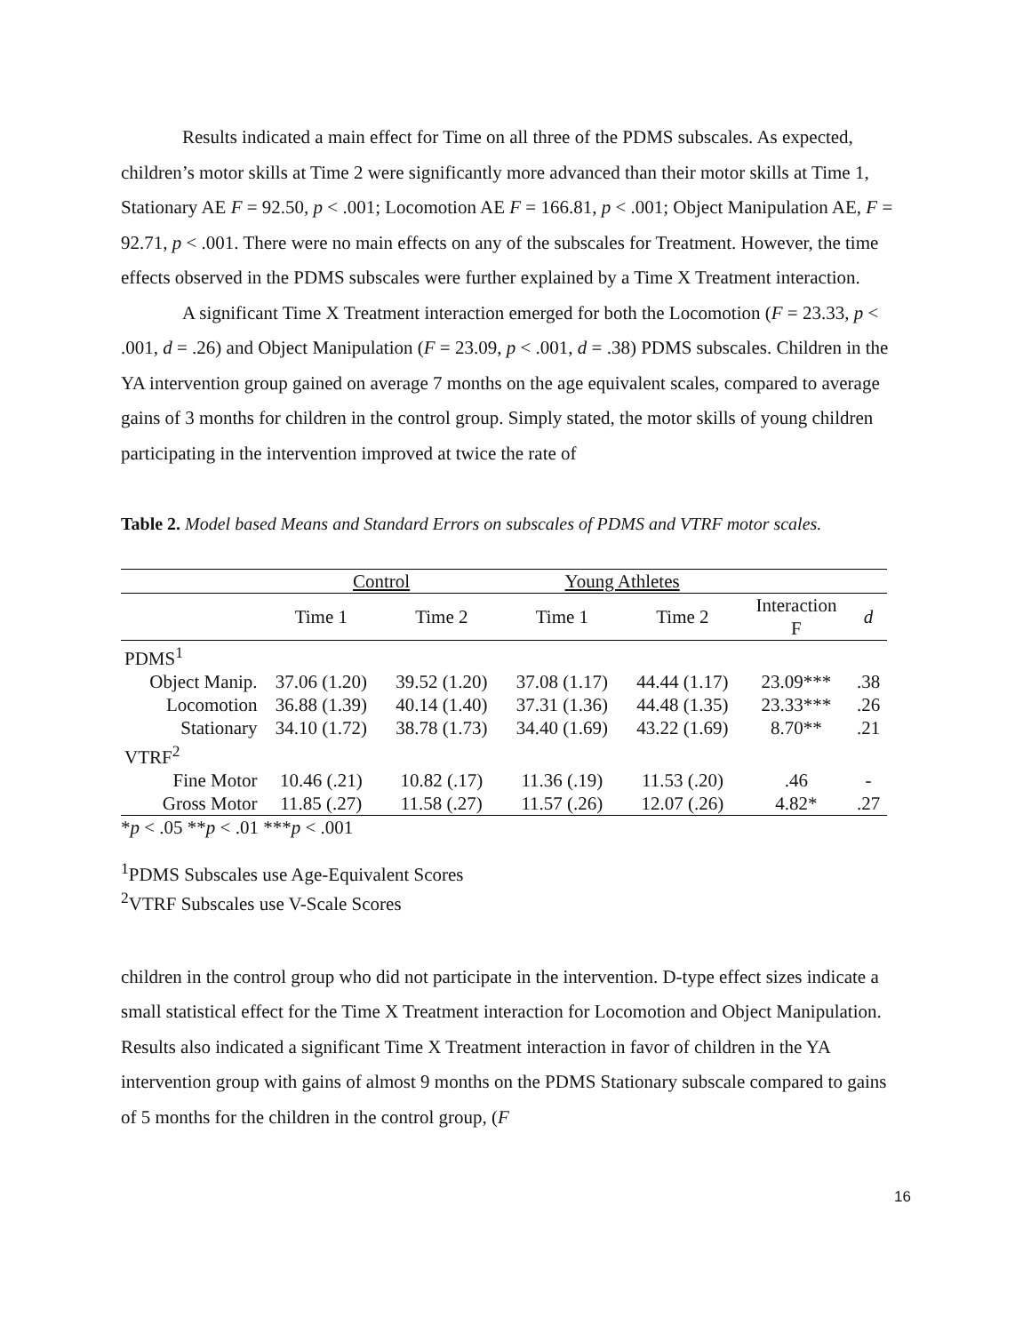Results indicated a main effect for Time on all three of the PDMS subscales. As expected, children’s motor skills at Time 2 were significantly more advanced than their motor skills at Time 1, Stationary AE F = 92.50, p < .001; Locomotion AE F = 166.81, p < .001; Object Manipulation AE, F = 92.71, p < .001. There were no main effects on any of the subscales for Treatment. However, the time effects observed in the PDMS subscales were further explained by a Time X Treatment interaction.
A significant Time X Treatment interaction emerged for both the Locomotion (F = 23.33, p < .001, d = .26) and Object Manipulation (F = 23.09, p < .001, d = .38) PDMS subscales. Children in the YA intervention group gained on average 7 months on the age equivalent scales, compared to average gains of 3 months for children in the control group. Simply stated, the motor skills of young children participating in the intervention improved at twice the rate of
Table 2. Model based Means and Standard Errors on subscales of PDMS and VTRF motor scales.
| | Control | | Young Athletes | | | |
| --- | --- | --- | --- | --- | --- | --- |
| | Time 1 | Time 2 | Time 1 | Time 2 | Interaction F | d |
| PDMS<sup>1</sup> | | | | | | |
| Object Manip. | 37.06 (1.20) | 39.52 (1.20) | 37.08 (1.17) | 44.44 (1.17) | 23.09*** | .38 |
| Locomotion | 36.88 (1.39) | 40.14 (1.40) | 37.31 (1.36) | 44.48 (1.35) | 23.33*** | .26 |
| Stationary | 34.10 (1.72) | 38.78 (1.73) | 34.40 (1.69) | 43.22 (1.69) | 8.70** | .21 |
| VTRF<sup>2</sup> | | | | | | |
| Fine Motor | 10.46 (.21) | 10.82 (.17) | 11.36 (.19) | 11.53 (.20) | .46 | - |
| Gross Motor | 11.85 (.27) | 11.58 (.27) | 11.57 (.26) | 12.07 (.26) | 4.82* | .27 |
*p < .05 **p < .01 ***p < .001
<sup>1</sup> PDMS Subscales use Age-Equivalent Scores
<sup>2</sup> VTRF Subscales use V-Scale Scores
children in the control group who did not participate in the intervention. D-type effect sizes indicate a small statistical effect for the Time X Treatment interaction for Locomotion and Object Manipulation. Results also indicated a significant Time X Treatment interaction in favor of children in the YA intervention group with gains of almost 9 months on the PDMS Stationary subscale compared to gains of 5 months for the children in the control group, (F
16